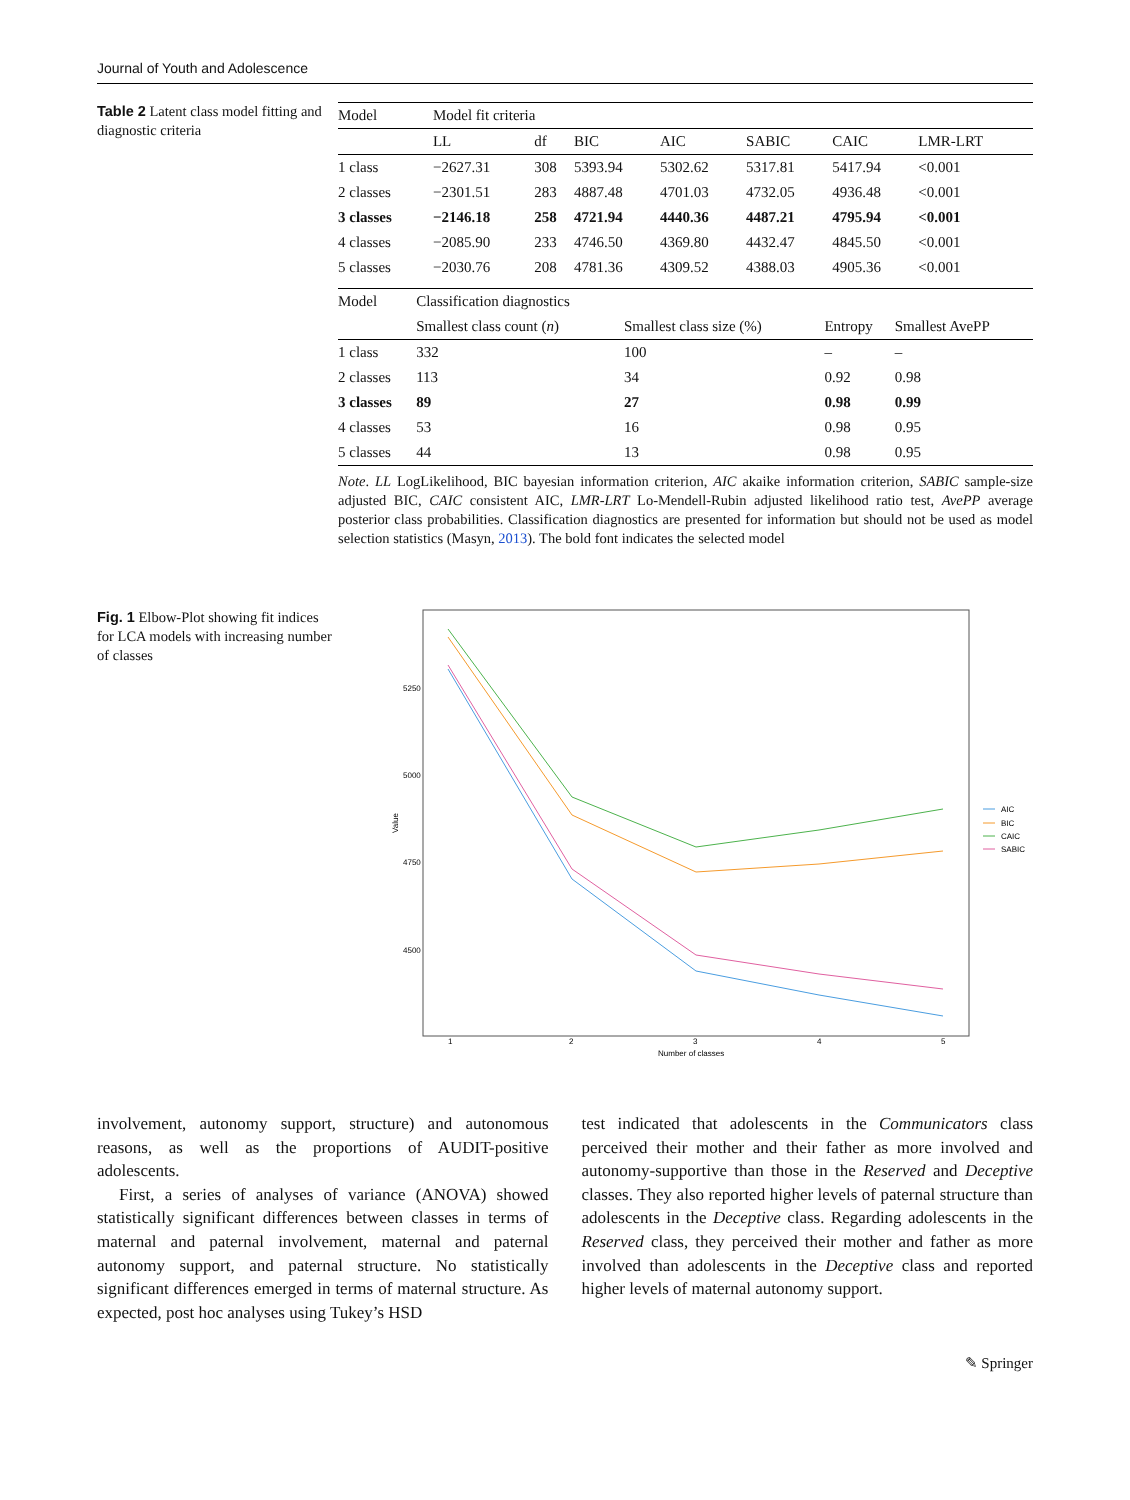Journal of Youth and Adolescence
Table 2 Latent class model fitting and diagnostic criteria
| Model | Model fit criteria | | | | | | |
| --- | --- | --- | --- | --- | --- | --- | --- |
| | LL | df | BIC | AIC | SABIC | CAIC | LMR-LRT |
| 1 class | −2627.31 | 308 | 5393.94 | 5302.62 | 5317.81 | 5417.94 | <0.001 |
| 2 classes | −2301.51 | 283 | 4887.48 | 4701.03 | 4732.05 | 4936.48 | <0.001 |
| 3 classes | −2146.18 | 258 | 4721.94 | 4440.36 | 4487.21 | 4795.94 | <0.001 |
| 4 classes | −2085.90 | 233 | 4746.50 | 4369.80 | 4432.47 | 4845.50 | <0.001 |
| 5 classes | −2030.76 | 208 | 4781.36 | 4309.52 | 4388.03 | 4905.36 | <0.001 |
| Model | Classification diagnostics | | | |
| --- | --- | --- | --- | --- |
| | Smallest class count ( n ) | Smallest class size (%) | Entropy | Smallest AvePP |
| 1 class | 332 | 100 | – | – |
| 2 classes | 113 | 34 | 0.92 | 0.98 |
| 3 classes | 89 | 27 | 0.98 | 0.99 |
| 4 classes | 53 | 16 | 0.98 | 0.95 |
| 5 classes | 44 | 13 | 0.98 | 0.95 |
Note. LL LogLikelihood, BIC bayesian information criterion, AIC akaike information criterion, SABIC sample-size adjusted BIC, CAIC consistent AIC, LMR-LRT Lo-Mendell-Rubin adjusted likelihood ratio test, AvePP average posterior class probabilities. Classification diagnostics are presented for information but should not be used as model selection statistics (Masyn, 2013). The bold font indicates the selected model
Fig. 1 Elbow-Plot showing fit indices for LCA models with increasing number of classes
5250
5000
4750
4500
1
2
3
4
5
Number of classes
Value
AIC
BIC
CAIC
SABIC
involvement, autonomy support, structure) and autonomous reasons, as well as the proportions of AUDIT-positive adolescents.
First, a series of analyses of variance (ANOVA) showed statistically significant differences between classes in terms of maternal and paternal involvement, maternal and paternal autonomy support, and paternal structure. No statistically significant differences emerged in terms of maternal structure. As expected, post hoc analyses using Tukey’s HSD
test indicated that adolescents in the Communicators class perceived their mother and their father as more involved and autonomy-supportive than those in the Reserved and Deceptive classes. They also reported higher levels of paternal structure than adolescents in the Deceptive class. Regarding adolescents in the Reserved class, they perceived their mother and father as more involved than adolescents in the Deceptive class and reported higher levels of maternal autonomy support.
✎ Springer